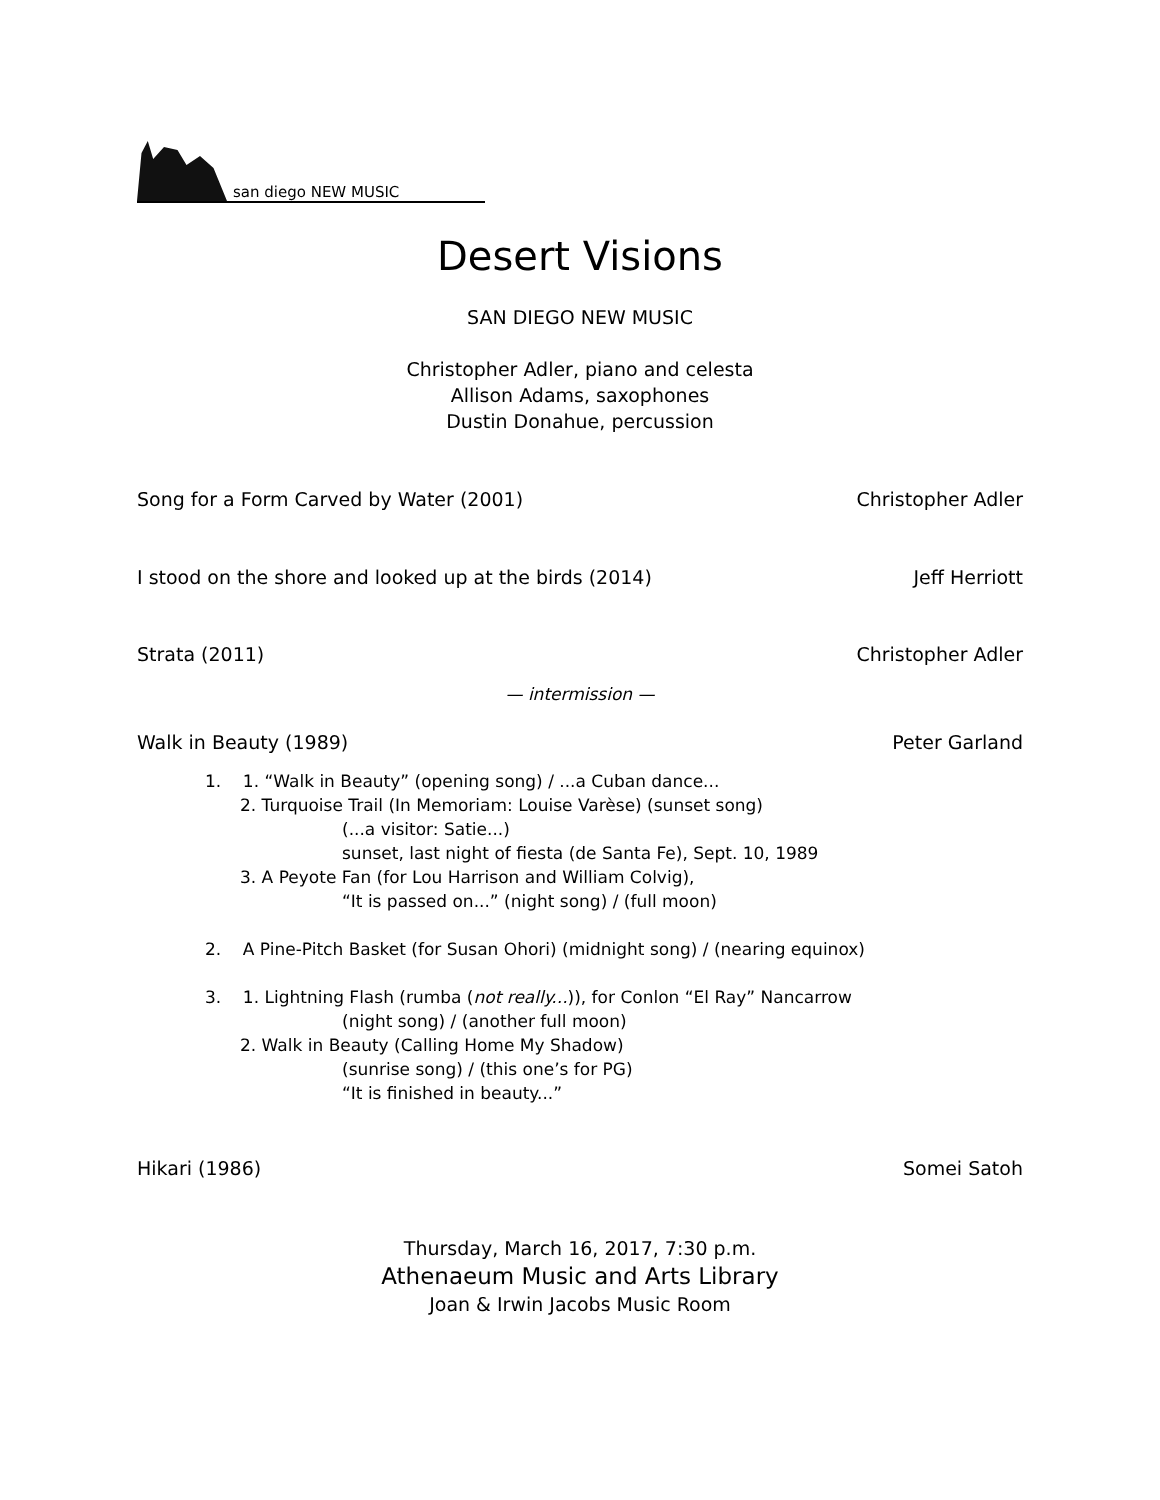san diego NEW MUSIC
Desert Visions
SAN DIEGO NEW MUSIC
Christopher Adler, piano and celesta
Allison Adams, saxophones
Dustin Donahue, percussion
Song for a Form Carved by Water (2001) Christopher Adler
I stood on the shore and looked up at the birds (2014) Jeff Herriott
Strata (2011) Christopher Adler
— intermission —
Walk in Beauty (1989) Peter Garland
1. 1. “Walk in Beauty” (opening song) / ...a Cuban dance...
2. Turquoise Trail (In Memoriam: Louise Varèse) (sunset song)
(...a visitor: Satie...)
sunset, last night of fiesta (de Santa Fe), Sept. 10, 1989
3. A Peyote Fan (for Lou Harrison and William Colvig),
“It is passed on...” (night song) / (full moon)
2. A Pine-Pitch Basket (for Susan Ohori) (midnight song) / (nearing equinox)
3. 1. Lightning Flash (rumba (not really...)), for Conlon “El Ray” Nancarrow
(night song) / (another full moon)
2. Walk in Beauty (Calling Home My Shadow)
(sunrise song) / (this one’s for PG)
“It is finished in beauty...”
Hikari (1986) Somei Satoh
Thursday, March 16, 2017, 7:30 p.m.
Athenaeum Music and Arts Library
Joan & Irwin Jacobs Music Room